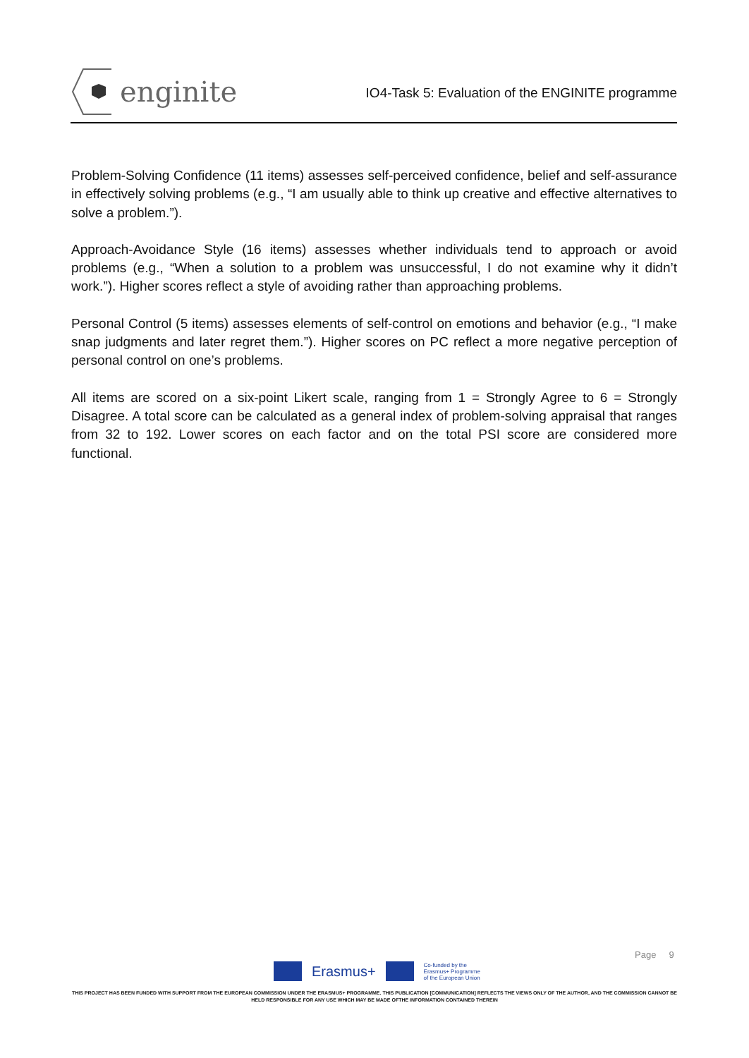enginite
IO4-Task 5: Evaluation of the ENGINITE programme
Problem-Solving Confidence (11 items) assesses self-perceived confidence, belief and self-assurance in effectively solving problems (e.g., “I am usually able to think up creative and effective alternatives to solve a problem.”).
Approach-Avoidance Style (16 items) assesses whether individuals tend to approach or avoid problems (e.g., “When a solution to a problem was unsuccessful, I do not examine why it didn’t work.”). Higher scores reflect a style of avoiding rather than approaching problems.
Personal Control (5 items) assesses elements of self-control on emotions and behavior (e.g., “I make snap judgments and later regret them.”). Higher scores on PC reflect a more negative perception of personal control on one’s problems.
All items are scored on a six-point Likert scale, ranging from 1 = Strongly Agree to 6 = Strongly Disagree. A total score can be calculated as a general index of problem-solving appraisal that ranges from 32 to 192. Lower scores on each factor and on the total PSI score are considered more functional.
Page 9
Erasmus+
Co-funded by the
Erasmus+ Programme
of the European Union
THIS PROJECT HAS BEEN FUNDED WITH SUPPORT FROM THE EUROPEAN COMMISSION UNDER THE ERASMUS+ PROGRAMME. THIS PUBLICATION [COMMUNICATION] REFLECTS THE VIEWS ONLY OF THE AUTHOR, AND THE COMMISSION CANNOT BE HELD RESPONSIBLE FOR ANY USE WHICH MAY BE MADE OFTHE INFORMATION CONTAINED THEREIN